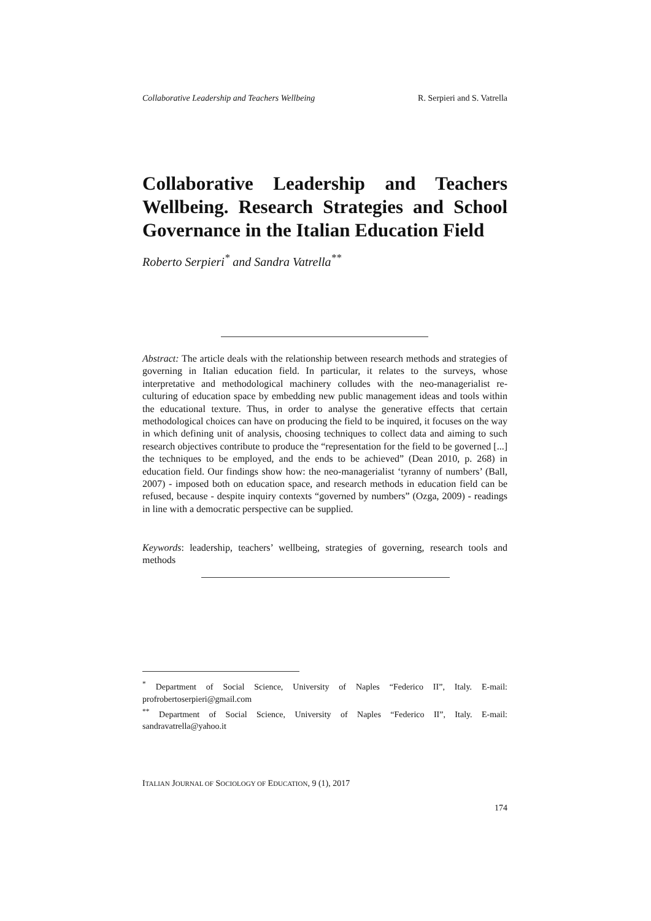Collaborative Leadership and Teachers Wellbeing R. Serpieri and S. Vatrella
Collaborative Leadership and Teachers Wellbeing. Research Strategies and School Governance in the Italian Education Field
Roberto Serpieri<sup>*</sup> and Sandra Vatrella<sup>**</sup>
Abstract: The article deals with the relationship between research methods and strategies of governing in Italian education field. In particular, it relates to the surveys, whose interpretative and methodological machinery colludes with the neo-managerialist re-culturing of education space by embedding new public management ideas and tools within the educational texture. Thus, in order to analyse the generative effects that certain methodological choices can have on producing the field to be inquired, it focuses on the way in which defining unit of analysis, choosing techniques to collect data and aiming to such research objectives contribute to produce the “representation for the field to be governed [...] the techniques to be employed, and the ends to be achieved” (Dean 2010, p. 268) in education field. Our findings show how: the neo-managerialist ‘tyranny of numbers’ (Ball, 2007) - imposed both on education space, and research methods in education field can be refused, because - despite inquiry contexts “governed by numbers” (Ozga, 2009) - readings in line with a democratic perspective can be supplied.
Keywords: leadership, teachers’ wellbeing, strategies of governing, research tools and methods
<sup>*</sup> Department of Social Science, University of Naples “Federico II”, Italy. E-mail: profrobertoserpieri@gmail.com
<sup>**</sup> Department of Social Science, University of Naples “Federico II”, Italy. E-mail: sandravatrella@yahoo.it
ITALIAN JOURNAL OF SOCIOLOGY OF EDUCATION, 9 (1), 2017
174